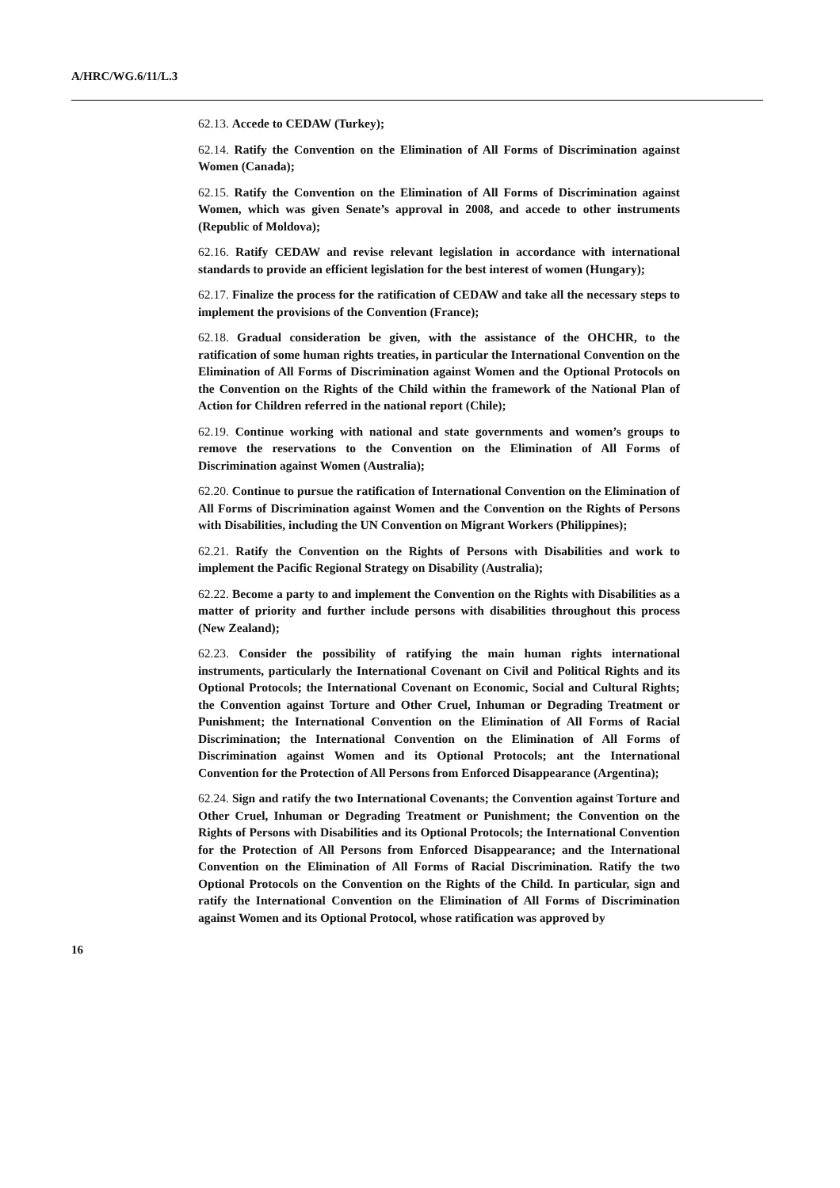A/HRC/WG.6/11/L.3
62.13. Accede to CEDAW (Turkey);
62.14. Ratify the Convention on the Elimination of All Forms of Discrimination against Women (Canada);
62.15. Ratify the Convention on the Elimination of All Forms of Discrimination against Women, which was given Senate’s approval in 2008, and accede to other instruments (Republic of Moldova);
62.16. Ratify CEDAW and revise relevant legislation in accordance with international standards to provide an efficient legislation for the best interest of women (Hungary);
62.17. Finalize the process for the ratification of CEDAW and take all the necessary steps to implement the provisions of the Convention (France);
62.18. Gradual consideration be given, with the assistance of the OHCHR, to the ratification of some human rights treaties, in particular the International Convention on the Elimination of All Forms of Discrimination against Women and the Optional Protocols on the Convention on the Rights of the Child within the framework of the National Plan of Action for Children referred in the national report (Chile);
62.19. Continue working with national and state governments and women’s groups to remove the reservations to the Convention on the Elimination of All Forms of Discrimination against Women (Australia);
62.20. Continue to pursue the ratification of International Convention on the Elimination of All Forms of Discrimination against Women and the Convention on the Rights of Persons with Disabilities, including the UN Convention on Migrant Workers (Philippines);
62.21. Ratify the Convention on the Rights of Persons with Disabilities and work to implement the Pacific Regional Strategy on Disability (Australia);
62.22. Become a party to and implement the Convention on the Rights with Disabilities as a matter of priority and further include persons with disabilities throughout this process (New Zealand);
62.23. Consider the possibility of ratifying the main human rights international instruments, particularly the International Covenant on Civil and Political Rights and its Optional Protocols; the International Covenant on Economic, Social and Cultural Rights; the Convention against Torture and Other Cruel, Inhuman or Degrading Treatment or Punishment; the International Convention on the Elimination of All Forms of Racial Discrimination; the International Convention on the Elimination of All Forms of Discrimination against Women and its Optional Protocols; ant the International Convention for the Protection of All Persons from Enforced Disappearance (Argentina);
62.24. Sign and ratify the two International Covenants; the Convention against Torture and Other Cruel, Inhuman or Degrading Treatment or Punishment; the Convention on the Rights of Persons with Disabilities and its Optional Protocols; the International Convention for the Protection of All Persons from Enforced Disappearance; and the International Convention on the Elimination of All Forms of Racial Discrimination. Ratify the two Optional Protocols on the Convention on the Rights of the Child. In particular, sign and ratify the International Convention on the Elimination of All Forms of Discrimination against Women and its Optional Protocol, whose ratification was approved by
16